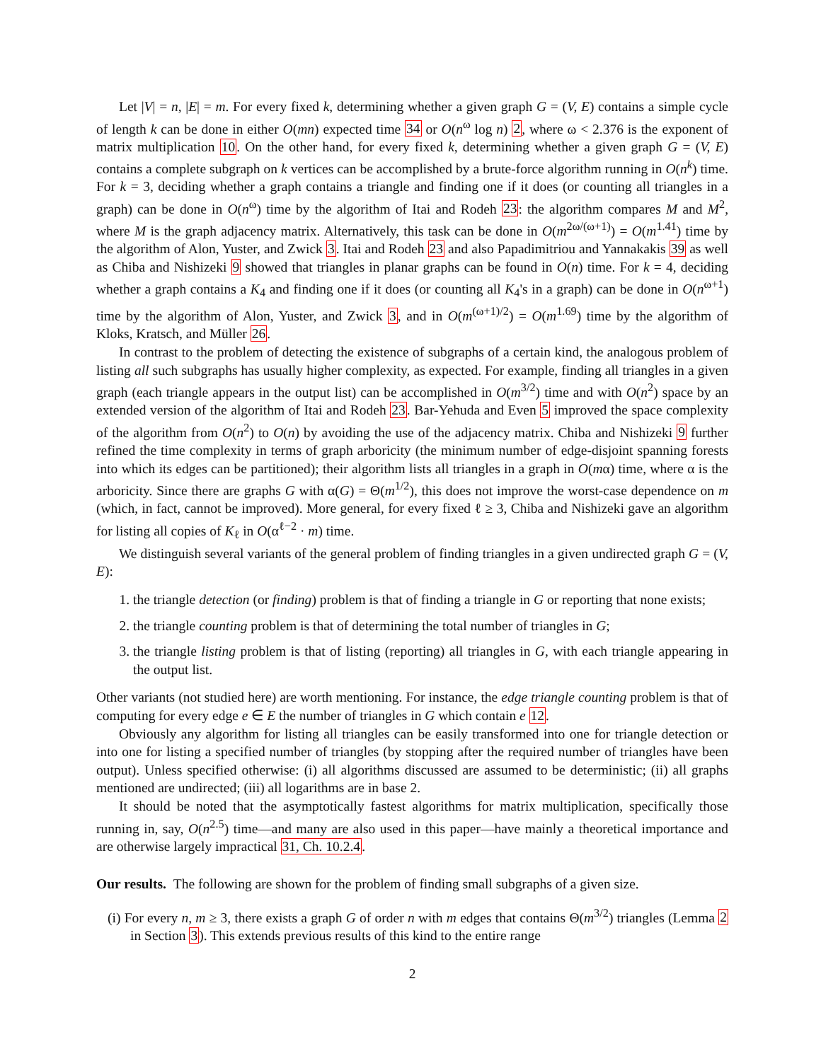Let |V| = n, |E| = m. For every fixed k, determining whether a given graph G = (V, E) contains a simple cycle of length k can be done in either O(mn) expected time 34 or O(n<sup>ω</sup> log n) 2, where ω < 2.376 is the exponent of matrix multiplication 10. On the other hand, for every fixed k, determining whether a given graph G = (V, E) contains a complete subgraph on k vertices can be accomplished by a brute-force algorithm running in O(n<sup>k</sup>) time. For k = 3, deciding whether a graph contains a triangle and finding one if it does (or counting all triangles in a graph) can be done in O(n<sup>ω</sup>) time by the algorithm of Itai and Rodeh 23: the algorithm compares M and M<sup>2</sup>, where M is the graph adjacency matrix. Alternatively, this task can be done in O(m<sup>2ω/(ω+1)</sup>) = O(m<sup>1.41</sup>) time by the algorithm of Alon, Yuster, and Zwick 3. Itai and Rodeh 23 and also Papadimitriou and Yannakakis 39 as well as Chiba and Nishizeki 9 showed that triangles in planar graphs can be found in O(n) time. For k = 4, deciding whether a graph contains a K<sub>4</sub> and finding one if it does (or counting all K<sub>4</sub>'s in a graph) can be done in O(n<sup>ω+1</sup>) time by the algorithm of Alon, Yuster, and Zwick 3, and in O(m<sup>(ω+1)/2</sup>) = O(m<sup>1.69</sup>) time by the algorithm of Kloks, Kratsch, and Müller 26.
In contrast to the problem of detecting the existence of subgraphs of a certain kind, the analogous problem of listing all such subgraphs has usually higher complexity, as expected. For example, finding all triangles in a given graph (each triangle appears in the output list) can be accomplished in O(m<sup>3/2</sup>) time and with O(n<sup>2</sup>) space by an extended version of the algorithm of Itai and Rodeh 23. Bar-Yehuda and Even 5 improved the space complexity of the algorithm from O(n<sup>2</sup>) to O(n) by avoiding the use of the adjacency matrix. Chiba and Nishizeki 9 further refined the time complexity in terms of graph arboricity (the minimum number of edge-disjoint spanning forests into which its edges can be partitioned); their algorithm lists all triangles in a graph in O(mα) time, where α is the arboricity. Since there are graphs G with α(G) = Θ(m<sup>1/2</sup>), this does not improve the worst-case dependence on m (which, in fact, cannot be improved). More general, for every fixed ℓ ≥ 3, Chiba and Nishizeki gave an algorithm for listing all copies of K<sub>ℓ</sub> in O(α<sup>ℓ−2</sup> · m) time.
We distinguish several variants of the general problem of finding triangles in a given undirected graph G = (V, E):
1. the triangle detection (or finding) problem is that of finding a triangle in G or reporting that none exists;
2. the triangle counting problem is that of determining the total number of triangles in G;
3. the triangle listing problem is that of listing (reporting) all triangles in G, with each triangle appearing in the output list.
Other variants (not studied here) are worth mentioning. For instance, the edge triangle counting problem is that of computing for every edge e ∈ E the number of triangles in G which contain e 12.
Obviously any algorithm for listing all triangles can be easily transformed into one for triangle detection or into one for listing a specified number of triangles (by stopping after the required number of triangles have been output). Unless specified otherwise: (i) all algorithms discussed are assumed to be deterministic; (ii) all graphs mentioned are undirected; (iii) all logarithms are in base 2.
It should be noted that the asymptotically fastest algorithms for matrix multiplication, specifically those running in, say, O(n<sup>2.5</sup>) time—and many are also used in this paper—have mainly a theoretical importance and are otherwise largely impractical 31, Ch. 10.2.4.
Our results. The following are shown for the problem of finding small subgraphs of a given size.
(i) For every n, m ≥ 3, there exists a graph G of order n with m edges that contains Θ(m<sup>3/2</sup>) triangles (Lemma 2 in Section 3). This extends previous results of this kind to the entire range
2